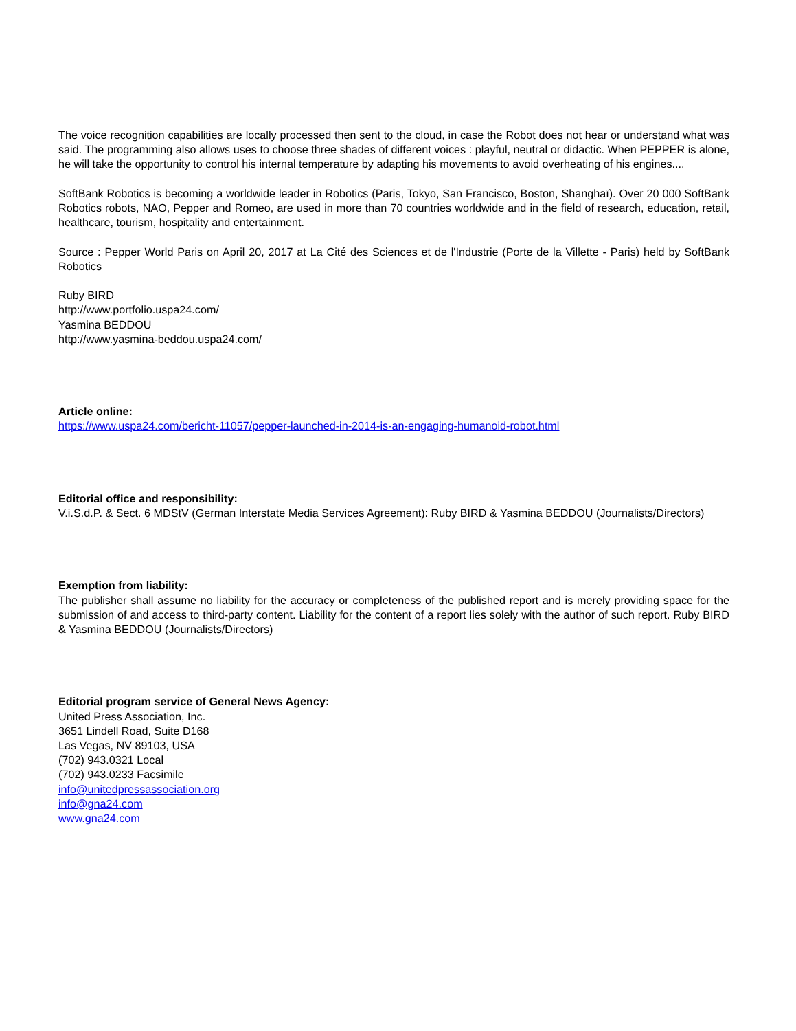The voice recognition capabilities are locally processed then sent to the cloud, in case the Robot does not hear or understand what was said. The programming also allows uses to choose three shades of different voices : playful, neutral or didactic. When PEPPER is alone, he will take the opportunity to control his internal temperature by adapting his movements to avoid overheating of his engines....
SoftBank Robotics is becoming a worldwide leader in Robotics (Paris, Tokyo, San Francisco, Boston, Shanghaï). Over 20 000 SoftBank Robotics robots, NAO, Pepper and Romeo, are used in more than 70 countries worldwide and in the field of research, education, retail, healthcare, tourism, hospitality and entertainment.
Source : Pepper World Paris on April 20, 2017 at La Cité des Sciences et de l'Industrie (Porte de la Villette - Paris) held by SoftBank Robotics
Ruby BIRD
http://www.portfolio.uspa24.com/
Yasmina BEDDOU
http://www.yasmina-beddou.uspa24.com/
Article online:
https://www.uspa24.com/bericht-11057/pepper-launched-in-2014-is-an-engaging-humanoid-robot.html
Editorial office and responsibility:
V.i.S.d.P. & Sect. 6 MDStV (German Interstate Media Services Agreement): Ruby BIRD & Yasmina BEDDOU (Journalists/Directors)
Exemption from liability:
The publisher shall assume no liability for the accuracy or completeness of the published report and is merely providing space for the submission of and access to third-party content. Liability for the content of a report lies solely with the author of such report. Ruby BIRD & Yasmina BEDDOU (Journalists/Directors)
Editorial program service of General News Agency:
United Press Association, Inc.
3651 Lindell Road, Suite D168
Las Vegas, NV 89103, USA
(702) 943.0321 Local
(702) 943.0233 Facsimile
info@unitedpressassociation.org
info@gna24.com
www.gna24.com